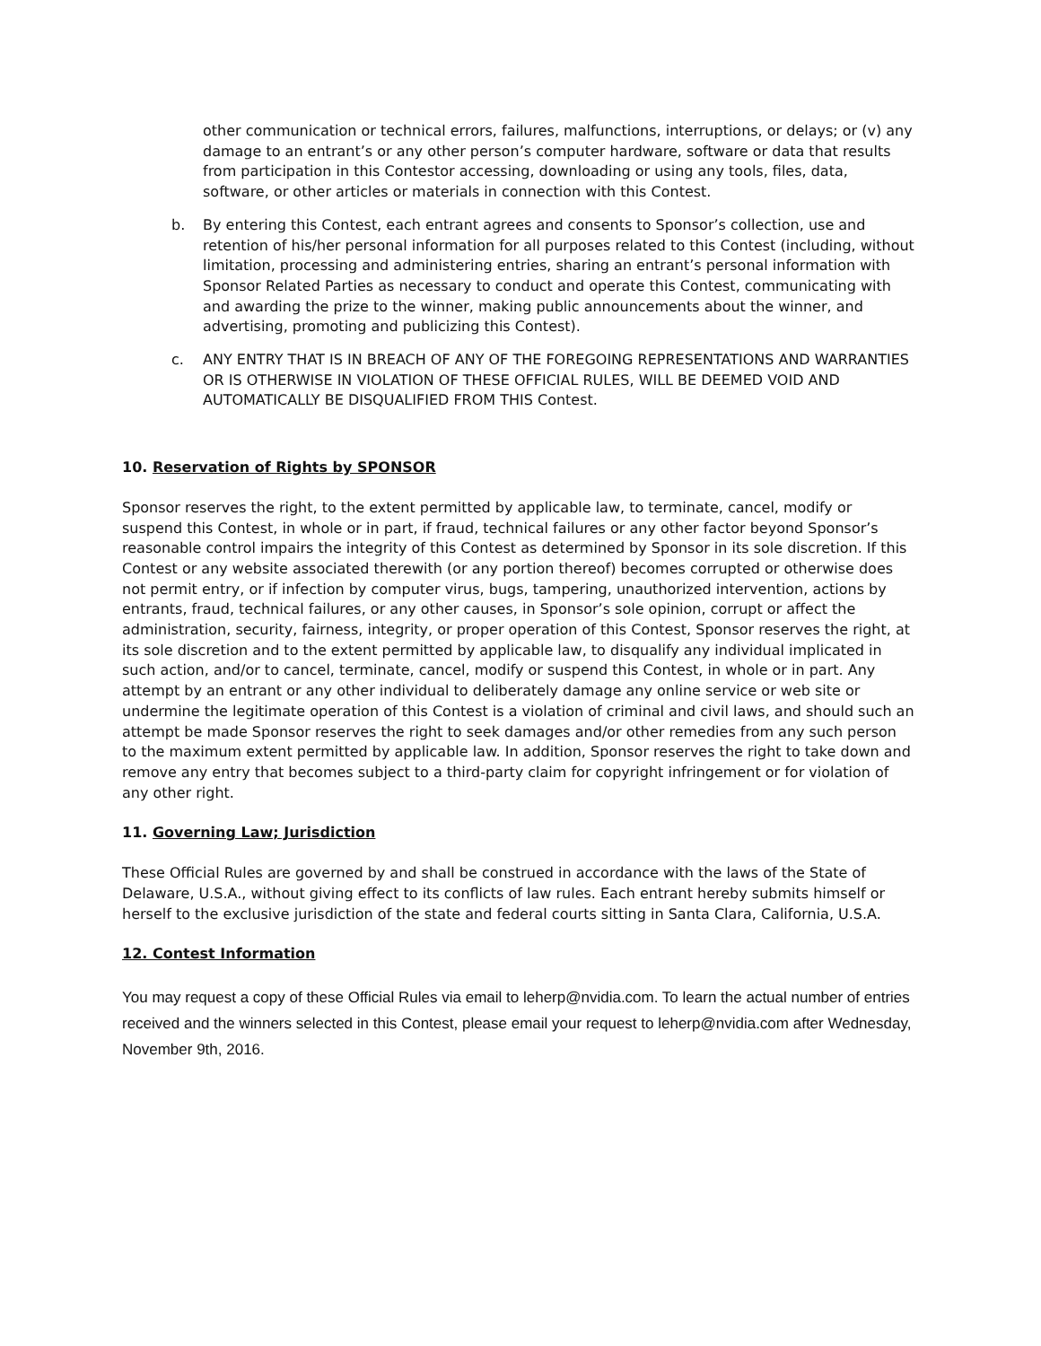other communication or technical errors, failures, malfunctions, interruptions, or delays; or (v) any damage to an entrant’s or any other person’s computer hardware, software or data that results from participation in this Contestor accessing, downloading or using any tools, files, data, software, or other articles or materials in connection with this Contest.
b. By entering this Contest, each entrant agrees and consents to Sponsor’s collection, use and retention of his/her personal information for all purposes related to this Contest (including, without limitation, processing and administering entries, sharing an entrant’s personal information with Sponsor Related Parties as necessary to conduct and operate this Contest, communicating with and awarding the prize to the winner, making public announcements about the winner, and advertising, promoting and publicizing this Contest).
c. ANY ENTRY THAT IS IN BREACH OF ANY OF THE FOREGOING REPRESENTATIONS AND WARRANTIES OR IS OTHERWISE IN VIOLATION OF THESE OFFICIAL RULES, WILL BE DEEMED VOID AND AUTOMATICALLY BE DISQUALIFIED FROM THIS Contest.
10. Reservation of Rights by SPONSOR
Sponsor reserves the right, to the extent permitted by applicable law, to terminate, cancel, modify or suspend this Contest, in whole or in part, if fraud, technical failures or any other factor beyond Sponsor’s reasonable control impairs the integrity of this Contest as determined by Sponsor in its sole discretion. If this Contest or any website associated therewith (or any portion thereof) becomes corrupted or otherwise does not permit entry, or if infection by computer virus, bugs, tampering, unauthorized intervention, actions by entrants, fraud, technical failures, or any other causes, in Sponsor’s sole opinion, corrupt or affect the administration, security, fairness, integrity, or proper operation of this Contest, Sponsor reserves the right, at its sole discretion and to the extent permitted by applicable law, to disqualify any individual implicated in such action, and/or to cancel, terminate, cancel, modify or suspend this Contest, in whole or in part. Any attempt by an entrant or any other individual to deliberately damage any online service or web site or undermine the legitimate operation of this Contest is a violation of criminal and civil laws, and should such an attempt be made Sponsor reserves the right to seek damages and/or other remedies from any such person to the maximum extent permitted by applicable law. In addition, Sponsor reserves the right to take down and remove any entry that becomes subject to a third-party claim for copyright infringement or for violation of any other right.
11. Governing Law; Jurisdiction
These Official Rules are governed by and shall be construed in accordance with the laws of the State of Delaware, U.S.A., without giving effect to its conflicts of law rules. Each entrant hereby submits himself or herself to the exclusive jurisdiction of the state and federal courts sitting in Santa Clara, California, U.S.A.
12. Contest Information
You may request a copy of these Official Rules via email to leherp@nvidia.com. To learn the actual number of entries received and the winners selected in this Contest, please email your request to leherp@nvidia.com after Wednesday, November 9th, 2016.